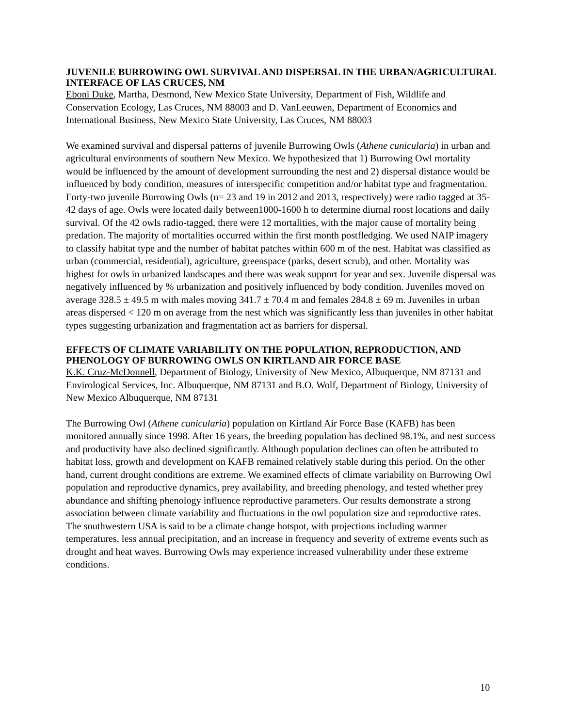JUVENILE BURROWING OWL SURVIVAL AND DISPERSAL IN THE URBAN/AGRICULTURAL INTERFACE OF LAS CRUCES, NM
Eboni Duke, Martha, Desmond, New Mexico State University, Department of Fish, Wildlife and Conservation Ecology, Las Cruces, NM 88003 and D. VanLeeuwen, Department of Economics and International Business, New Mexico State University, Las Cruces, NM 88003
We examined survival and dispersal patterns of juvenile Burrowing Owls (Athene cunicularia) in urban and agricultural environments of southern New Mexico. We hypothesized that 1) Burrowing Owl mortality would be influenced by the amount of development surrounding the nest and 2) dispersal distance would be influenced by body condition, measures of interspecific competition and/or habitat type and fragmentation. Forty-two juvenile Burrowing Owls (n= 23 and 19 in 2012 and 2013, respectively) were radio tagged at 35-42 days of age. Owls were located daily between1000-1600 h to determine diurnal roost locations and daily survival. Of the 42 owls radio-tagged, there were 12 mortalities, with the major cause of mortality being predation. The majority of mortalities occurred within the first month postfledging. We used NAIP imagery to classify habitat type and the number of habitat patches within 600 m of the nest. Habitat was classified as urban (commercial, residential), agriculture, greenspace (parks, desert scrub), and other. Mortality was highest for owls in urbanized landscapes and there was weak support for year and sex. Juvenile dispersal was negatively influenced by % urbanization and positively influenced by body condition. Juveniles moved on average 328.5 ± 49.5 m with males moving 341.7 ± 70.4 m and females 284.8 ± 69 m. Juveniles in urban areas dispersed < 120 m on average from the nest which was significantly less than juveniles in other habitat types suggesting urbanization and fragmentation act as barriers for dispersal.
EFFECTS OF CLIMATE VARIABILITY ON THE POPULATION, REPRODUCTION, AND PHENOLOGY OF BURROWING OWLS ON KIRTLAND AIR FORCE BASE
K.K. Cruz-McDonnell, Department of Biology, University of New Mexico, Albuquerque, NM 87131 and Envirological Services, Inc. Albuquerque, NM 87131 and B.O. Wolf, Department of Biology, University of New Mexico Albuquerque, NM 87131
The Burrowing Owl (Athene cunicularia) population on Kirtland Air Force Base (KAFB) has been monitored annually since 1998. After 16 years, the breeding population has declined 98.1%, and nest success and productivity have also declined significantly. Although population declines can often be attributed to habitat loss, growth and development on KAFB remained relatively stable during this period. On the other hand, current drought conditions are extreme. We examined effects of climate variability on Burrowing Owl population and reproductive dynamics, prey availability, and breeding phenology, and tested whether prey abundance and shifting phenology influence reproductive parameters. Our results demonstrate a strong association between climate variability and fluctuations in the owl population size and reproductive rates. The southwestern USA is said to be a climate change hotspot, with projections including warmer temperatures, less annual precipitation, and an increase in frequency and severity of extreme events such as drought and heat waves. Burrowing Owls may experience increased vulnerability under these extreme conditions.
10